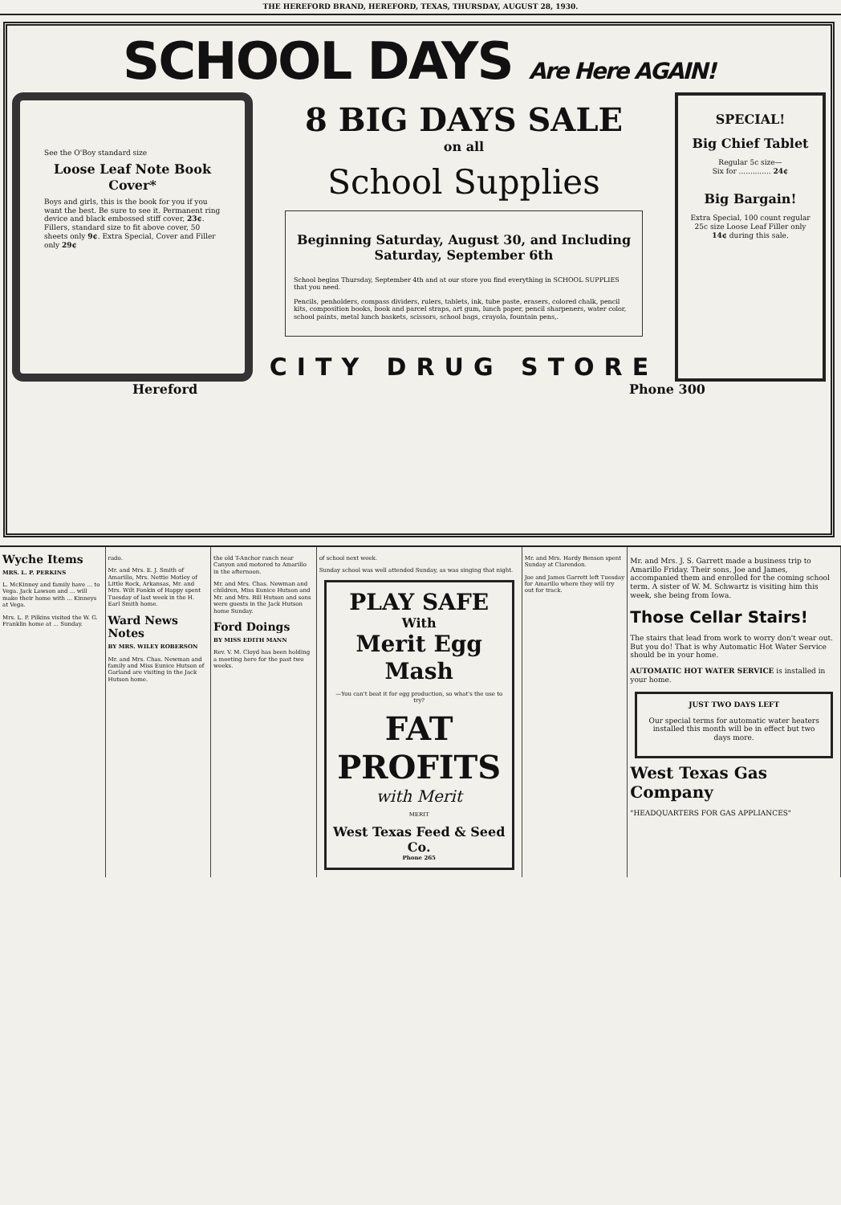THE HEREFORD BRAND, HEREFORD, TEXAS, THURSDAY, AUGUST 28, 1930.
SCHOOL DAYS Are Here AGAIN!
See the O'Boy standard size
Loose Leaf Note Book Cover*
Boys and girls, this is the book for you if you want the best. Be sure to see it. Permanent ring device and black embossed stiff cover, 23¢. Fillers, standard size to fit above cover, 50 sheets only 9¢. Extra Special, Cover and Filler only 29¢
8 BIG DAYS SALE
on all
School Supplies
Beginning Saturday, August 30, and Including Saturday, September 6th
School begins Thursday, September 4th and at our store you find everything in SCHOOL SUPPLIES that you need.
Pencils, penholders, compass dividers, rulers, tablets, ink, tube paste, erasers, colored chalk, pencil kits, composition books, book and parcel straps, art gum, lunch paper, pencil sharpeners, water color, school paints, metal lunch baskets, scissors, school bags, crayola, fountain pens,.
CITY DRUG STORE
SPECIAL!
Big Chief Tablet
Regular 5c size—
Six for .............. 24¢
Big Bargain!
Extra Special, 100 count regular 25c size Loose Leaf Filler only 14¢ during this sale.
Hereford Phone 300
Wyche Items
MRS. L. P. PERKINS
L. McKinney and family have ... to Vega. Jack Lawson and ... will make their home with ... Kinneys at Vega.
Mrs. L. P. Pilkins visited the W. G. Franklin home at ... Sunday.
rado.
Mr. and Mrs. E. J. Smith of Amarillo, Mrs. Nettie Motley of Little Rock, Arkansas, Mr. and Mrs. Wilt Fonkin of Happy spent Tuesday of last week in the H. Earl Smith home.
Ward News Notes
BY MRS. WILEY ROBERSON
Mr. and Mrs. Chas. Newman and family and Miss Eunice Hutson of Garland are visiting in the Jack Hutson home.
the old T-Anchor ranch near Canyon and motored to Amarillo in the afternoon.
Mr. and Mrs. Chas. Newman and children, Miss Eunice Hutson and Mr. and Mrs. Bill Hutson and sons were guests in the Jack Hutson home Sunday.
Ford Doings
BY MISS EDITH MANN
Rev. V. M. Cloyd has been holding a meeting here for the past two weeks.
of school next week.
Sunday school was well attended Sunday, as was singing that night.
PLAY SAFE
With
Merit Egg Mash
—You can't beat it for egg production, so what's the use to try?
FAT PROFITS
with Merit
MERIT
West Texas Feed & Seed Co.
Phone 265
Mr. and Mrs. Hardy Benson spent Sunday at Clarendon.
Joe and James Garrett left Tuesday for Amarillo where they will try out for track.
Mr. and Mrs. J. S. Garrett made a business trip to Amarillo Friday. Their sons, Joe and James, accompanied them and enrolled for the coming school term. A sister of W. M. Schwartz is visiting him this week, she being from Iowa.
Those Cellar Stairs!
The stairs that lead from work to worry don't wear out. But you do! That is why Automatic Hot Water Service should be in your home.
AUTOMATIC HOT WATER SERVICE is installed in your home.
JUST TWO DAYS LEFT
Our special terms for automatic water heaters installed this month will be in effect but two days more.
West Texas Gas Company
"HEADQUARTERS FOR GAS APPLIANCES"